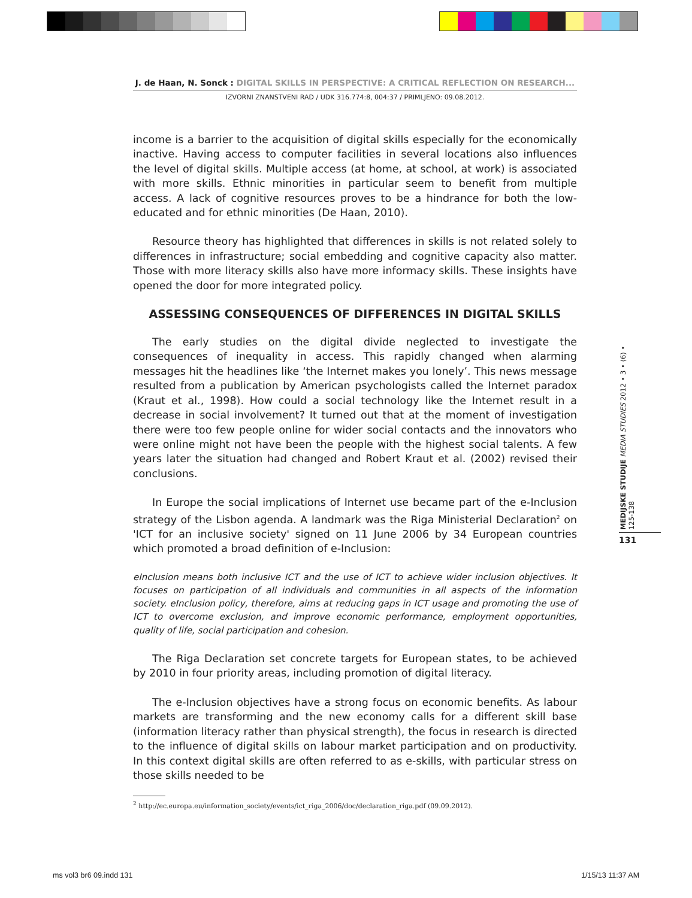J. de Haan, N. Sonck : DIGITAL SKILLS IN PERSPECTIVE: A CRITICAL REFLECTION ON RESEARCH...
IZVORNI ZNANSTVENI RAD / UDK 316.774:8, 004:37 / PRIMLJENO: 09.08.2012.
income is a barrier to the acquisition of digital skills especially for the economically inactive. Having access to computer facilities in several locations also influences the level of digital skills. Multiple access (at home, at school, at work) is associated with more skills. Ethnic minorities in particular seem to benefit from multiple access. A lack of cognitive resources proves to be a hindrance for both the low-educated and for ethnic minorities (De Haan, 2010).
Resource theory has highlighted that differences in skills is not related solely to differences in infrastructure; social embedding and cognitive capacity also matter. Those with more literacy skills also have more informacy skills. These insights have opened the door for more integrated policy.
ASSESSING CONSEQUENCES OF DIFFERENCES IN DIGITAL SKILLS
The early studies on the digital divide neglected to investigate the consequences of inequality in access. This rapidly changed when alarming messages hit the headlines like ‘the Internet makes you lonely’. This news message resulted from a publication by American psychologists called the Internet paradox (Kraut et al., 1998). How could a social technology like the Internet result in a decrease in social involvement? It turned out that at the moment of investigation there were too few people online for wider social contacts and the innovators who were online might not have been the people with the highest social talents. A few years later the situation had changed and Robert Kraut et al. (2002) revised their conclusions.
In Europe the social implications of Internet use became part of the e-Inclusion strategy of the Lisbon agenda. A landmark was the Riga Ministerial Declaration<sup>2</sup> on 'ICT for an inclusive society' signed on 11 June 2006 by 34 European countries which promoted a broad definition of e-Inclusion:
eInclusion means both inclusive ICT and the use of ICT to achieve wider inclusion objectives. It focuses on participation of all individuals and communities in all aspects of the information society. eInclusion policy, therefore, aims at reducing gaps in ICT usage and promoting the use of ICT to overcome exclusion, and improve economic performance, employment opportunities, quality of life, social participation and cohesion.
The Riga Declaration set concrete targets for European states, to be achieved by 2010 in four priority areas, including promotion of digital literacy.
The e-Inclusion objectives have a strong focus on economic benefits. As labour markets are transforming and the new economy calls for a different skill base (information literacy rather than physical strength), the focus in research is directed to the influence of digital skills on labour market participation and on productivity. In this context digital skills are often referred to as e-skills, with particular stress on those skills needed to be
<sup>2</sup> http://ec.europa.eu/information_society/events/ict_riga_2006/doc/declaration_riga.pdf (09.09.2012).
MEDIJSKE STUDIJE MEDIA STUDIES 2012 • 3 • (6) • 125-138
131
ms vol3 br6 09.indd 131 1/15/13 11:37 AM